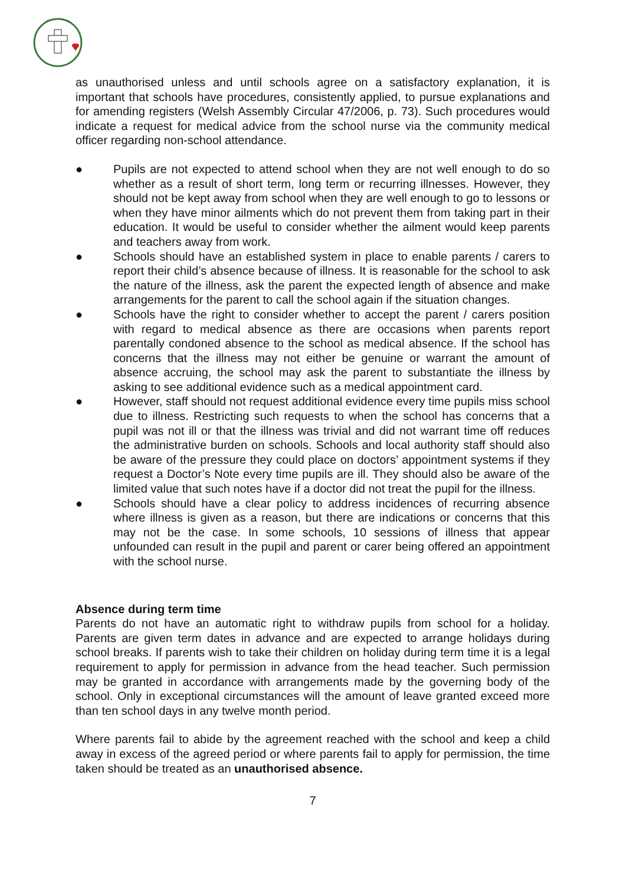as unauthorised unless and until schools agree on a satisfactory explanation, it is important that schools have procedures, consistently applied, to pursue explanations and for amending registers (Welsh Assembly Circular 47/2006, p. 73). Such procedures would indicate a request for medical advice from the school nurse via the community medical officer regarding non-school attendance.
● Pupils are not expected to attend school when they are not well enough to do so whether as a result of short term, long term or recurring illnesses. However, they should not be kept away from school when they are well enough to go to lessons or when they have minor ailments which do not prevent them from taking part in their education. It would be useful to consider whether the ailment would keep parents and teachers away from work.
● Schools should have an established system in place to enable parents / carers to report their child’s absence because of illness. It is reasonable for the school to ask the nature of the illness, ask the parent the expected length of absence and make arrangements for the parent to call the school again if the situation changes.
● Schools have the right to consider whether to accept the parent / carers position with regard to medical absence as there are occasions when parents report parentally condoned absence to the school as medical absence. If the school has concerns that the illness may not either be genuine or warrant the amount of absence accruing, the school may ask the parent to substantiate the illness by asking to see additional evidence such as a medical appointment card.
● However, staff should not request additional evidence every time pupils miss school due to illness. Restricting such requests to when the school has concerns that a pupil was not ill or that the illness was trivial and did not warrant time off reduces the administrative burden on schools. Schools and local authority staff should also be aware of the pressure they could place on doctors’ appointment systems if they request a Doctor’s Note every time pupils are ill. They should also be aware of the limited value that such notes have if a doctor did not treat the pupil for the illness.
● Schools should have a clear policy to address incidences of recurring absence where illness is given as a reason, but there are indications or concerns that this may not be the case. In some schools, 10 sessions of illness that appear unfounded can result in the pupil and parent or carer being offered an appointment with the school nurse.
Absence during term time
Parents do not have an automatic right to withdraw pupils from school for a holiday. Parents are given term dates in advance and are expected to arrange holidays during school breaks. If parents wish to take their children on holiday during term time it is a legal requirement to apply for permission in advance from the head teacher. Such permission may be granted in accordance with arrangements made by the governing body of the school. Only in exceptional circumstances will the amount of leave granted exceed more than ten school days in any twelve month period.
Where parents fail to abide by the agreement reached with the school and keep a child away in excess of the agreed period or where parents fail to apply for permission, the time taken should be treated as an unauthorised absence.
7